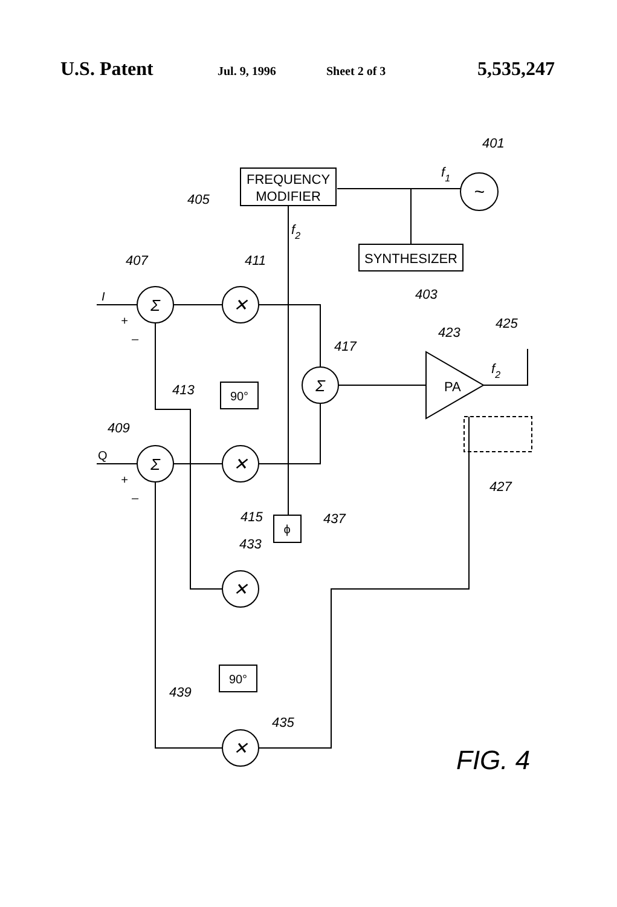U.S. Patent
Jul. 9, 1996 Sheet 2 of 3
5,535,247
FREQUENCY
MODIFIER
405
~
401
f1
SYNTHESIZER
403
f2
Σ
407
I
+
–
✕
411
90°
413
Σ
417
PA
423
425
f2
427
Σ
409
Q
+
–
✕
415
ϕ
437
✕
433
90°
439
✕
435
FIG. 4